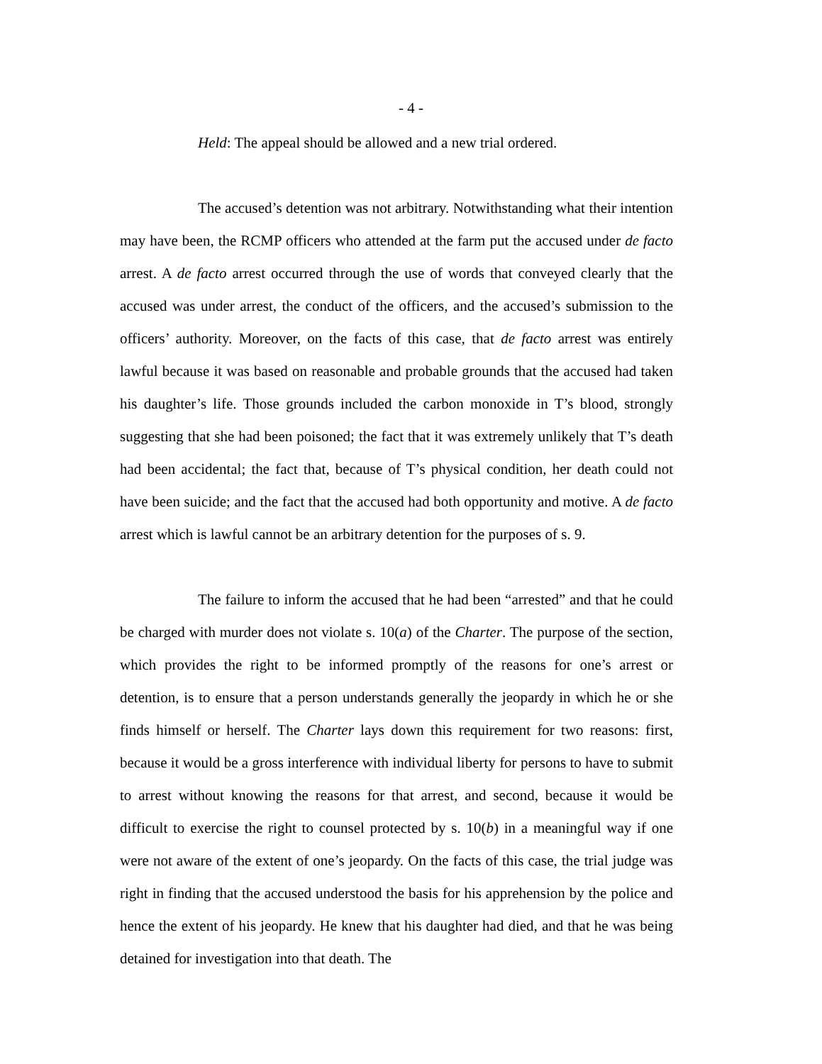- 4 -
Held: The appeal should be allowed and a new trial ordered.
The accused’s detention was not arbitrary. Notwithstanding what their intention may have been, the RCMP officers who attended at the farm put the accused under de facto arrest. A de facto arrest occurred through the use of words that conveyed clearly that the accused was under arrest, the conduct of the officers, and the accused’s submission to the officers’ authority. Moreover, on the facts of this case, that de facto arrest was entirely lawful because it was based on reasonable and probable grounds that the accused had taken his daughter’s life. Those grounds included the carbon monoxide in T’s blood, strongly suggesting that she had been poisoned; the fact that it was extremely unlikely that T’s death had been accidental; the fact that, because of T’s physical condition, her death could not have been suicide; and the fact that the accused had both opportunity and motive. A de facto arrest which is lawful cannot be an arbitrary detention for the purposes of s. 9.
The failure to inform the accused that he had been “arrested” and that he could be charged with murder does not violate s. 10(a) of the Charter. The purpose of the section, which provides the right to be informed promptly of the reasons for one’s arrest or detention, is to ensure that a person understands generally the jeopardy in which he or she finds himself or herself. The Charter lays down this requirement for two reasons: first, because it would be a gross interference with individual liberty for persons to have to submit to arrest without knowing the reasons for that arrest, and second, because it would be difficult to exercise the right to counsel protected by s. 10(b) in a meaningful way if one were not aware of the extent of one’s jeopardy. On the facts of this case, the trial judge was right in finding that the accused understood the basis for his apprehension by the police and hence the extent of his jeopardy. He knew that his daughter had died, and that he was being detained for investigation into that death. The